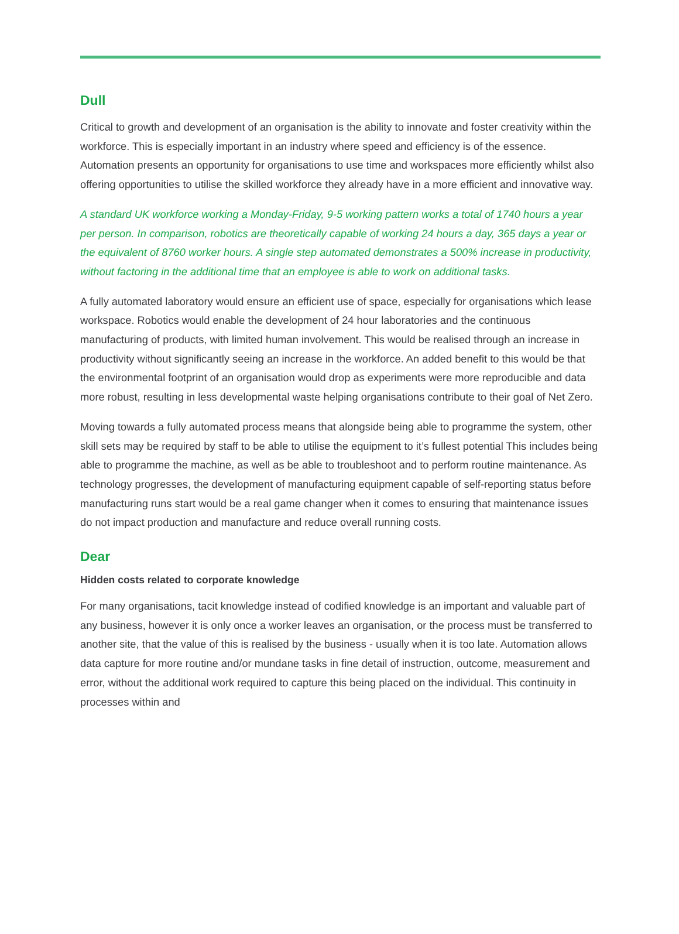Dull
Critical to growth and development of an organisation is the ability to innovate and foster creativity within the workforce. This is especially important in an industry where speed and efficiency is of the essence. Automation presents an opportunity for organisations to use time and workspaces more efficiently whilst also offering opportunities to utilise the skilled workforce they already have in a more efficient and innovative way.
A standard UK workforce working a Monday-Friday, 9-5 working pattern works a total of 1740 hours a year per person. In comparison, robotics are theoretically capable of working 24 hours a day, 365 days a year or the equivalent of 8760 worker hours. A single step automated demonstrates a 500% increase in productivity, without factoring in the additional time that an employee is able to work on additional tasks.
A fully automated laboratory would ensure an efficient use of space, especially for organisations which lease workspace. Robotics would enable the development of 24 hour laboratories and the continuous manufacturing of products, with limited human involvement. This would be realised through an increase in productivity without significantly seeing an increase in the workforce. An added benefit to this would be that the environmental footprint of an organisation would drop as experiments were more reproducible and data more robust, resulting in less developmental waste helping organisations contribute to their goal of Net Zero.
Moving towards a fully automated process means that alongside being able to programme the system, other skill sets may be required by staff to be able to utilise the equipment to it’s fullest potential This includes being able to programme the machine, as well as be able to troubleshoot and to perform routine maintenance. As technology progresses, the development of manufacturing equipment capable of self-reporting status before manufacturing runs start would be a real game changer when it comes to ensuring that maintenance issues do not impact production and manufacture and reduce overall running costs.
Dear
Hidden costs related to corporate knowledge
For many organisations, tacit knowledge instead of codified knowledge is an important and valuable part of any business, however it is only once a worker leaves an organisation, or the process must be transferred to another site, that the value of this is realised by the business - usually when it is too late. Automation allows data capture for more routine and/or mundane tasks in fine detail of instruction, outcome, measurement and error, without the additional work required to capture this being placed on the individual. This continuity in processes within and